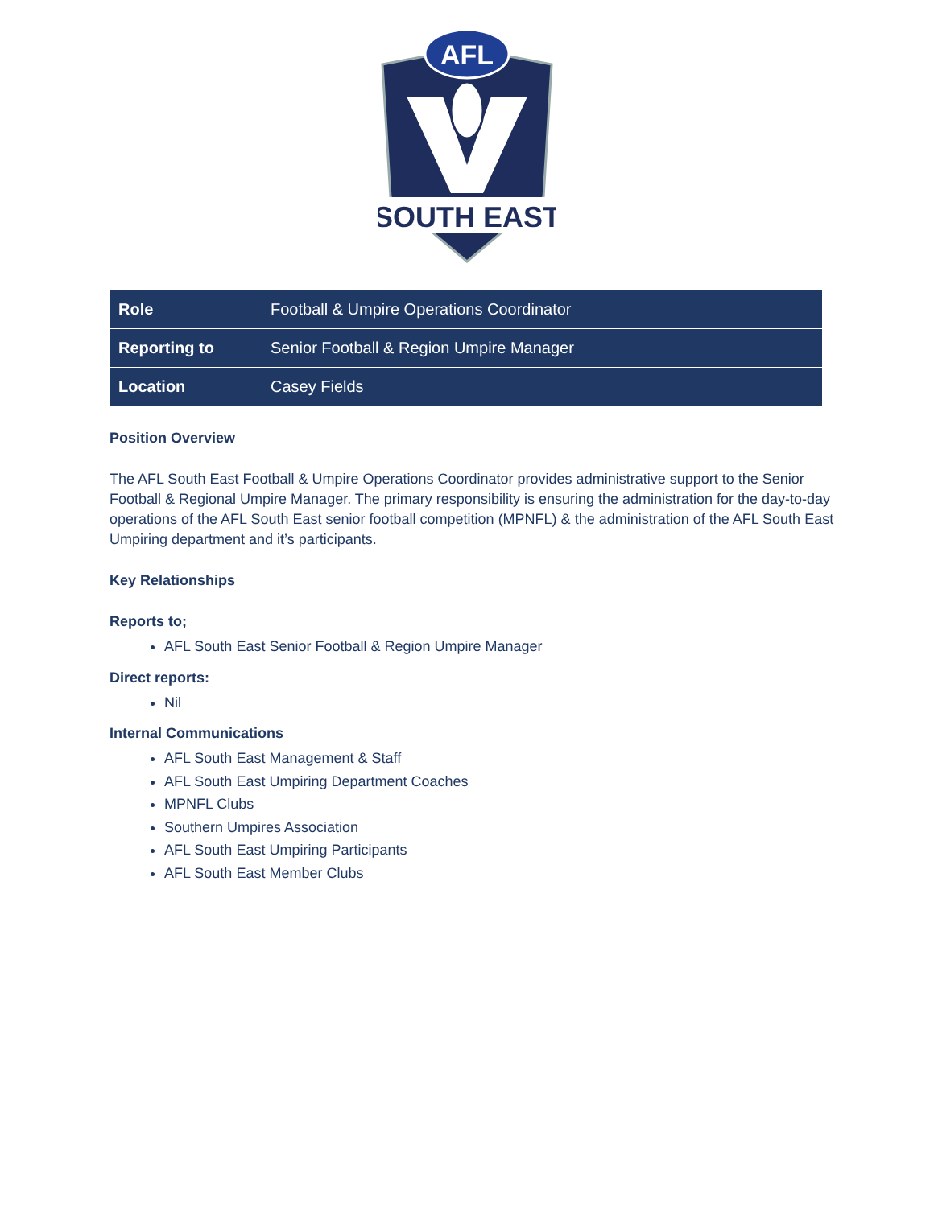AFL
SOUTH EAST
| Role | Football & Umpire Operations Coordinator |
| Reporting to | Senior Football & Region Umpire Manager |
| Location | Casey Fields |
Position Overview
The AFL South East Football & Umpire Operations Coordinator provides administrative support to the Senior Football & Regional Umpire Manager. The primary responsibility is ensuring the administration for the day-to-day operations of the AFL South East senior football competition (MPNFL) & the administration of the AFL South East Umpiring department and it’s participants.
Key Relationships
Reports to;
AFL South East Senior Football & Region Umpire Manager
Direct reports:
Nil
Internal Communications
AFL South East Management & Staff
AFL South East Umpiring Department Coaches
MPNFL Clubs
Southern Umpires Association
AFL South East Umpiring Participants
AFL South East Member Clubs